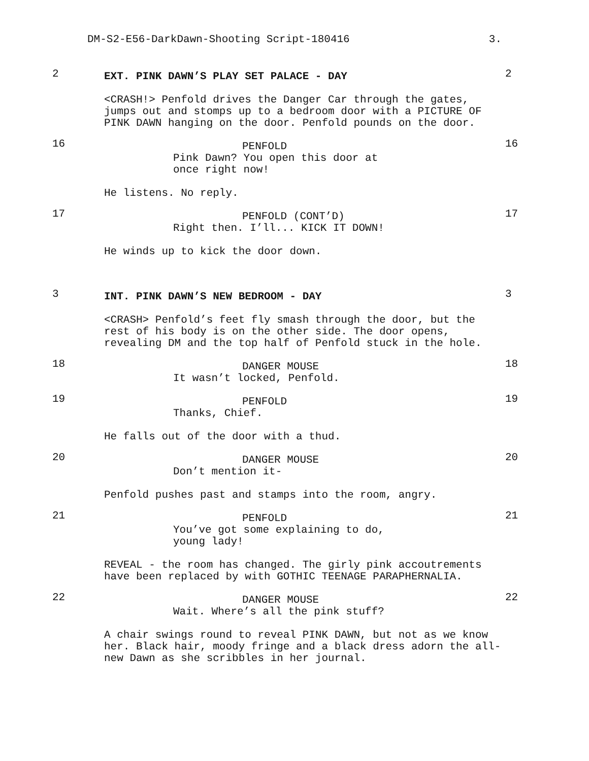DM-S2-E56-DarkDawn-Shooting Script-180416 3.
2
EXT. PINK DAWN’S PLAY SET PALACE - DAY
2
<CRASH!> Penfold drives the Danger Car through the gates,
jumps out and stomps up to a bedroom door with a PICTURE OF
PINK DAWN hanging on the door. Penfold pounds on the door.
16
PENFOLD
Pink Dawn? You open this door at
once right now!
16
He listens. No reply.
17
PENFOLD (CONT’D)
Right then. I’ll... KICK IT DOWN!
17
He winds up to kick the door down.
3
INT. PINK DAWN’S NEW BEDROOM - DAY
3
<CRASH> Penfold’s feet fly smash through the door, but the
rest of his body is on the other side. The door opens,
revealing DM and the top half of Penfold stuck in the hole.
18
DANGER MOUSE
It wasn’t locked, Penfold.
18
19
PENFOLD
Thanks, Chief.
19
He falls out of the door with a thud.
20
DANGER MOUSE
Don’t mention it-
20
Penfold pushes past and stamps into the room, angry.
21
PENFOLD
You’ve got some explaining to do,
young lady!
21
REVEAL - the room has changed. The girly pink accoutrements
have been replaced by with GOTHIC TEENAGE PARAPHERNALIA.
22
DANGER MOUSE
Wait. Where’s all the pink stuff?
22
A chair swings round to reveal PINK DAWN, but not as we know
her. Black hair, moody fringe and a black dress adorn the all-
new Dawn as she scribbles in her journal.